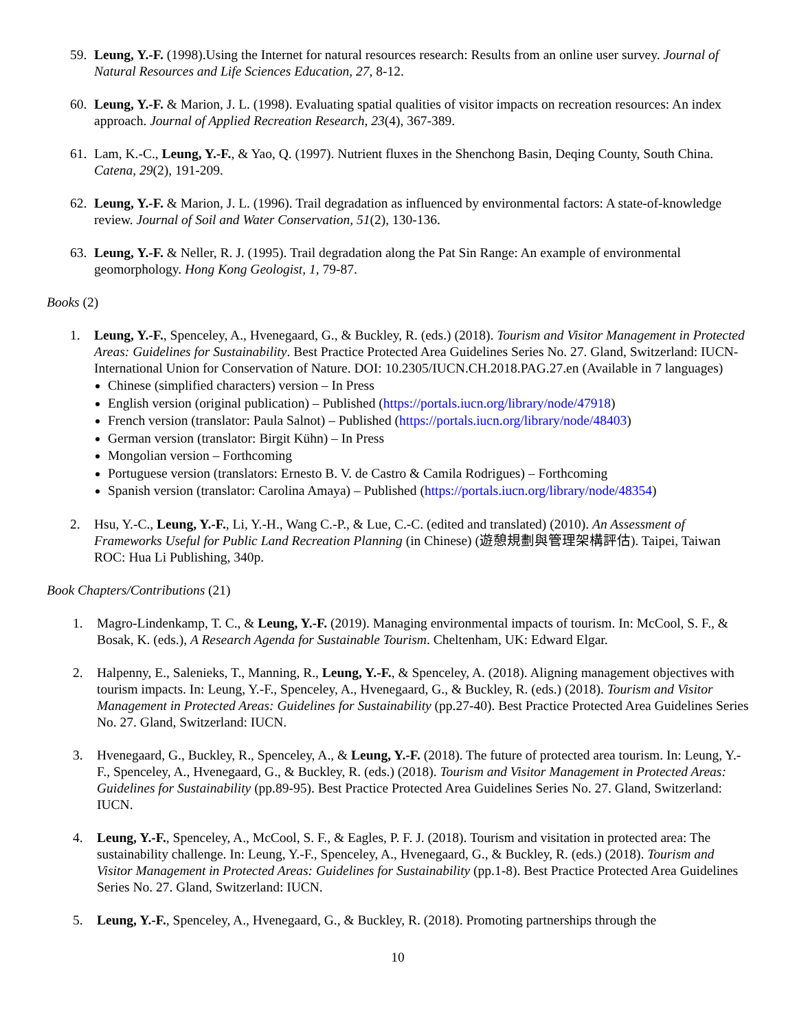59.
Leung, Y.-F. (1998).Using the Internet for natural resources research: Results from an online user survey. Journal of Natural Resources and Life Sciences Education, 27, 8-12.
60.
Leung, Y.-F. & Marion, J. L. (1998). Evaluating spatial qualities of visitor impacts on recreation resources: An index approach. Journal of Applied Recreation Research, 23(4), 367-389.
61.
Lam, K.-C., Leung, Y.-F., & Yao, Q. (1997). Nutrient fluxes in the Shenchong Basin, Deqing County, South China. Catena, 29(2), 191-209.
62.
Leung, Y.-F. & Marion, J. L. (1996). Trail degradation as influenced by environmental factors: A state-of-knowledge review. Journal of Soil and Water Conservation, 51(2), 130-136.
63.
Leung, Y.-F. & Neller, R. J. (1995). Trail degradation along the Pat Sin Range: An example of environmental geomorphology. Hong Kong Geologist, 1, 79-87.
Books (2)
1. Leung, Y.-F., Spenceley, A., Hvenegaard, G., & Buckley, R. (eds.) (2018). Tourism and Visitor Management in Protected Areas: Guidelines for Sustainability. Best Practice Protected Area Guidelines Series No. 27. Gland, Switzerland: IUCN-International Union for Conservation of Nature. DOI: 10.2305/IUCN.CH.2018.PAG.27.en (Available in 7 languages)
Chinese (simplified characters) version – In Press
English version (original publication) – Published (https://portals.iucn.org/library/node/47918)
French version (translator: Paula Salnot) – Published (https://portals.iucn.org/library/node/48403)
German version (translator: Birgit Kühn) – In Press
Mongolian version – Forthcoming
Portuguese version (translators: Ernesto B. V. de Castro & Camila Rodrigues) – Forthcoming
Spanish version (translator: Carolina Amaya) – Published (https://portals.iucn.org/library/node/48354)
2. Hsu, Y.-C., Leung, Y.-F., Li, Y.-H., Wang C.-P., & Lue, C.-C. (edited and translated) (2010). An Assessment of Frameworks Useful for Public Land Recreation Planning (in Chinese) (遊憩規劃與管理架構評估). Taipei, Taiwan ROC: Hua Li Publishing, 340p.
Book Chapters/Contributions (21)
1. Magro-Lindenkamp, T. C., & Leung, Y.-F. (2019). Managing environmental impacts of tourism. In: McCool, S. F., & Bosak, K. (eds.), A Research Agenda for Sustainable Tourism. Cheltenham, UK: Edward Elgar.
2. Halpenny, E., Salenieks, T., Manning, R., Leung, Y.-F., & Spenceley, A. (2018). Aligning management objectives with tourism impacts. In: Leung, Y.-F., Spenceley, A., Hvenegaard, G., & Buckley, R. (eds.) (2018). Tourism and Visitor Management in Protected Areas: Guidelines for Sustainability (pp.27-40). Best Practice Protected Area Guidelines Series No. 27. Gland, Switzerland: IUCN.
3. Hvenegaard, G., Buckley, R., Spenceley, A., & Leung, Y.-F. (2018). The future of protected area tourism. In: Leung, Y.-F., Spenceley, A., Hvenegaard, G., & Buckley, R. (eds.) (2018). Tourism and Visitor Management in Protected Areas: Guidelines for Sustainability (pp.89-95). Best Practice Protected Area Guidelines Series No. 27. Gland, Switzerland: IUCN.
4. Leung, Y.-F., Spenceley, A., McCool, S. F., & Eagles, P. F. J. (2018). Tourism and visitation in protected area: The sustainability challenge. In: Leung, Y.-F., Spenceley, A., Hvenegaard, G., & Buckley, R. (eds.) (2018). Tourism and Visitor Management in Protected Areas: Guidelines for Sustainability (pp.1-8). Best Practice Protected Area Guidelines Series No. 27. Gland, Switzerland: IUCN.
5. Leung, Y.-F., Spenceley, A., Hvenegaard, G., & Buckley, R. (2018). Promoting partnerships through the
10